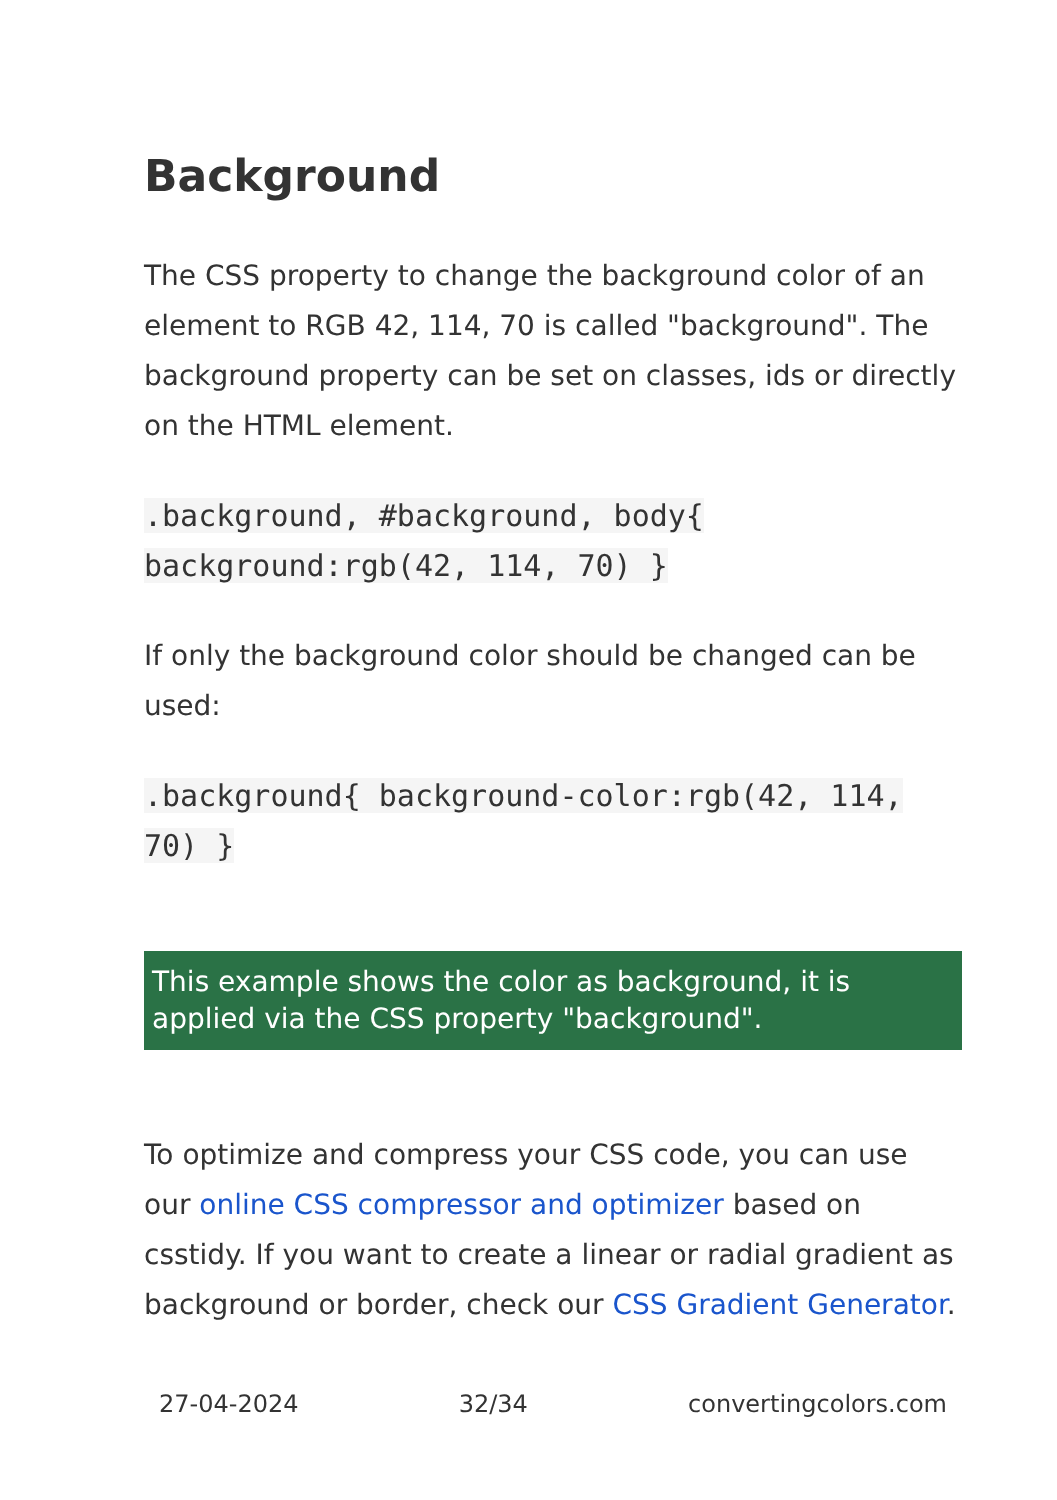Background
The CSS property to change the background color of an element to RGB 42, 114, 70 is called "background". The background property can be set on classes, ids or directly on the HTML element.
.background, #background, body{ background:rgb(42, 114, 70) }
If only the background color should be changed can be used:
.background{ background-color:rgb(42, 114, 70) }
This example shows the color as background, it is applied via the CSS property "background".
To optimize and compress your CSS code, you can use our online CSS compressor and optimizer based on csstidy. If you want to create a linear or radial gradient as background or border, check our CSS Gradient Generator.
27-04-2024 32/34 convertingcolors.com